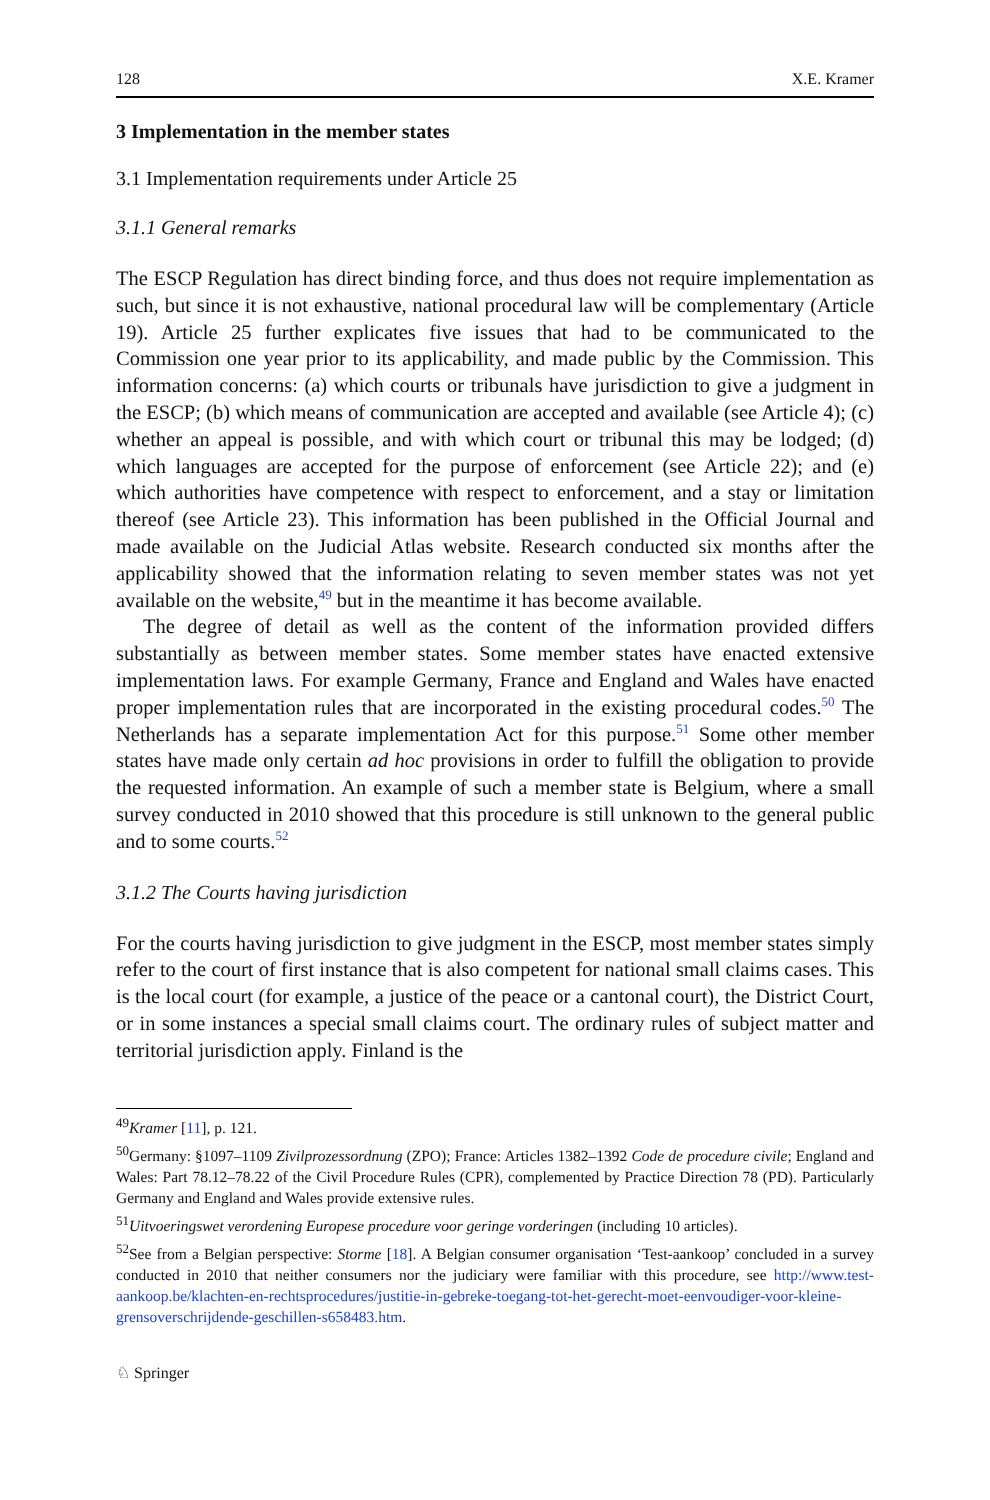128 X.E. Kramer
3 Implementation in the member states
3.1 Implementation requirements under Article 25
3.1.1 General remarks
The ESCP Regulation has direct binding force, and thus does not require implementation as such, but since it is not exhaustive, national procedural law will be complementary (Article 19). Article 25 further explicates five issues that had to be communicated to the Commission one year prior to its applicability, and made public by the Commission. This information concerns: (a) which courts or tribunals have jurisdiction to give a judgment in the ESCP; (b) which means of communication are accepted and available (see Article 4); (c) whether an appeal is possible, and with which court or tribunal this may be lodged; (d) which languages are accepted for the purpose of enforcement (see Article 22); and (e) which authorities have competence with respect to enforcement, and a stay or limitation thereof (see Article 23). This information has been published in the Official Journal and made available on the Judicial Atlas website. Research conducted six months after the applicability showed that the information relating to seven member states was not yet available on the website,<sup>49</sup> but in the meantime it has become available.
The degree of detail as well as the content of the information provided differs substantially as between member states. Some member states have enacted extensive implementation laws. For example Germany, France and England and Wales have enacted proper implementation rules that are incorporated in the existing procedural codes.<sup>50</sup> The Netherlands has a separate implementation Act for this purpose.<sup>51</sup> Some other member states have made only certain ad hoc provisions in order to fulfill the obligation to provide the requested information. An example of such a member state is Belgium, where a small survey conducted in 2010 showed that this procedure is still unknown to the general public and to some courts.<sup>52</sup>
3.1.2 The Courts having jurisdiction
For the courts having jurisdiction to give judgment in the ESCP, most member states simply refer to the court of first instance that is also competent for national small claims cases. This is the local court (for example, a justice of the peace or a cantonal court), the District Court, or in some instances a special small claims court. The ordinary rules of subject matter and territorial jurisdiction apply. Finland is the
<sup>49</sup> Kramer [11], p. 121.
<sup>50</sup> Germany: §1097–1109 Zivilprozessordnung (ZPO); France: Articles 1382–1392 Code de procedure civile; England and Wales: Part 78.12–78.22 of the Civil Procedure Rules (CPR), complemented by Practice Direction 78 (PD). Particularly Germany and England and Wales provide extensive rules.
<sup>51</sup> Uitvoeringswet verordening Europese procedure voor geringe vorderingen (including 10 articles).
<sup>52</sup> See from a Belgian perspective: Storme [18]. A Belgian consumer organisation ‘Test-aankoop’ concluded in a survey conducted in 2010 that neither consumers nor the judiciary were familiar with this procedure, see http://www.test-aankoop.be/klachten-en-rechtsprocedures/justitie-in-gebreke-toegang-tot-het-gerecht-moet-eenvoudiger-voor-kleine-grensoverschrijdende-geschillen-s658483.htm.
♘ Springer